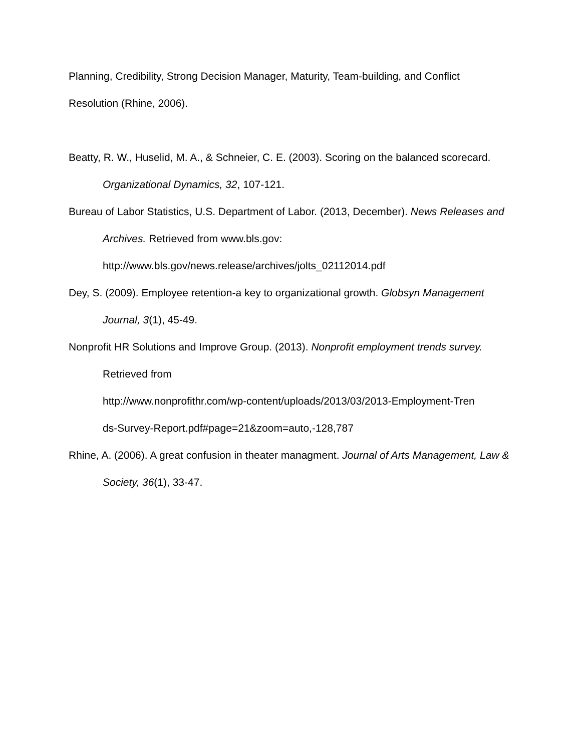Planning, Credibility, Strong Decision Manager, Maturity, Team-building, and Conflict Resolution (Rhine, 2006).
Beatty, R. W., Huselid, M. A., & Schneier, C. E. (2003). Scoring on the balanced scorecard. Organizational Dynamics, 32, 107-121.
Bureau of Labor Statistics, U.S. Department of Labor. (2013, December). News Releases and Archives. Retrieved from www.bls.gov:
http://www.bls.gov/news.release/archives/jolts_02112014.pdf
Dey, S. (2009). Employee retention-a key to organizational growth. Globsyn Management Journal, 3(1), 45-49.
Nonprofit HR Solutions and Improve Group. (2013). Nonprofit employment trends survey. Retrieved from
http://www.nonprofithr.com/wp-content/uploads/2013/03/2013-Employment-Tren
ds-Survey-Report.pdf#page=21&zoom=auto,-128,787
Rhine, A. (2006). A great confusion in theater managment. Journal of Arts Management, Law & Society, 36(1), 33-47.